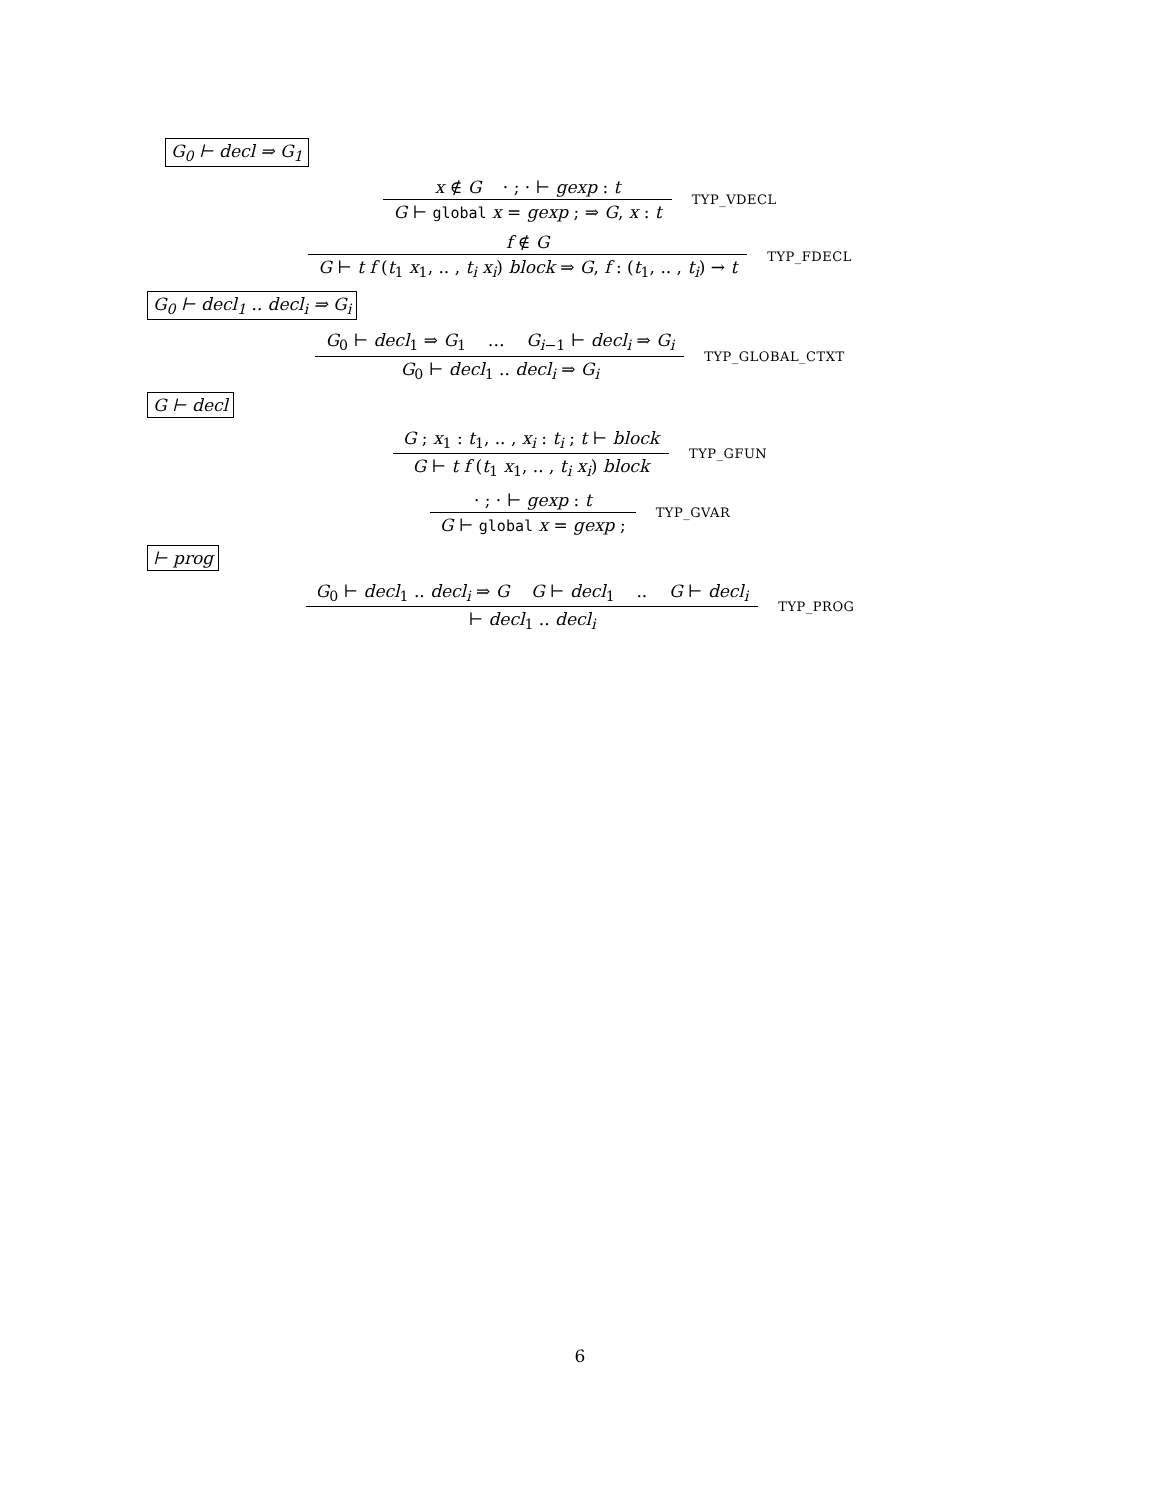G<sub>0</sub> ⊢ decl ⇒ G<sub>1</sub>
x ∉ G · ; · ⊢ gexp : t
G ⊢ global x = gexp ; ⇒ G, x : t
TYP_VDECL
f ∉ G
G ⊢ t f (t<sub>1</sub> x<sub>1</sub>, .. , t<sub>i</sub> x<sub>i</sub>) block ⇒ G, f : (t<sub>1</sub>, .. , t<sub>i</sub>) → t
TYP_FDECL
G<sub>0</sub> ⊢ decl<sub>1</sub> .. decl<sub>i</sub> ⇒ G<sub>i</sub>
G<sub>0</sub> ⊢ decl<sub>1</sub> ⇒ G<sub>1</sub> … G<sub>i−1</sub> ⊢ decl<sub>i</sub> ⇒ G<sub>i</sub>
G<sub>0</sub> ⊢ decl<sub>1</sub> .. decl<sub>i</sub> ⇒ G<sub>i</sub>
TYP_GLOBAL_CTXT
G ⊢ decl
G ; x<sub>1</sub> : t<sub>1</sub>, .. , x<sub>i</sub> : t<sub>i</sub> ; t ⊢ block
G ⊢ t f (t<sub>1</sub> x<sub>1</sub>, .. , t<sub>i</sub> x<sub>i</sub>) block
TYP_GFUN
· ; · ⊢ gexp : t
G ⊢ global x = gexp ;
TYP_GVAR
⊢ prog
G<sub>0</sub> ⊢ decl<sub>1</sub> .. decl<sub>i</sub> ⇒ G G ⊢ decl<sub>1</sub> .. G ⊢ decl<sub>i</sub>
⊢ decl<sub>1</sub> .. decl<sub>i</sub>
TYP_PROG
6